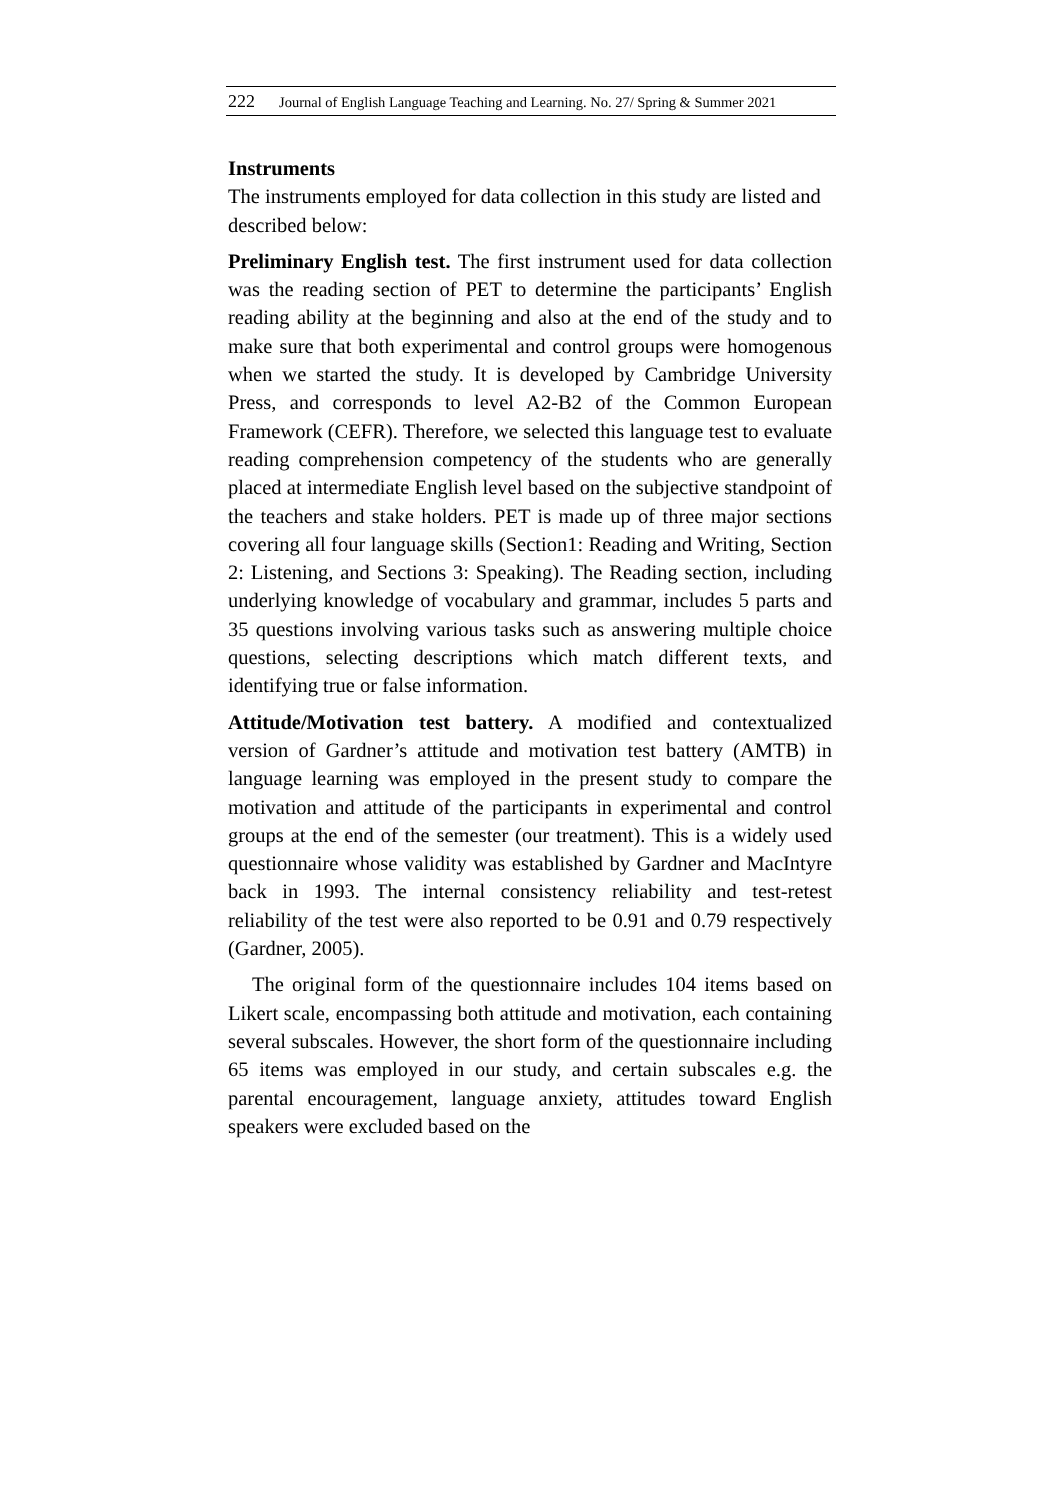222 Journal of English Language Teaching and Learning. No. 27/ Spring & Summer 2021
Instruments
The instruments employed for data collection in this study are listed and described below:
Preliminary English test. The first instrument used for data collection was the reading section of PET to determine the participants’ English reading ability at the beginning and also at the end of the study and to make sure that both experimental and control groups were homogenous when we started the study. It is developed by Cambridge University Press, and corresponds to level A2-B2 of the Common European Framework (CEFR). Therefore, we selected this language test to evaluate reading comprehension competency of the students who are generally placed at intermediate English level based on the subjective standpoint of the teachers and stake holders. PET is made up of three major sections covering all four language skills (Section1: Reading and Writing, Section 2: Listening, and Sections 3: Speaking). The Reading section, including underlying knowledge of vocabulary and grammar, includes 5 parts and 35 questions involving various tasks such as answering multiple choice questions, selecting descriptions which match different texts, and identifying true or false information.
Attitude/Motivation test battery. A modified and contextualized version of Gardner’s attitude and motivation test battery (AMTB) in language learning was employed in the present study to compare the motivation and attitude of the participants in experimental and control groups at the end of the semester (our treatment). This is a widely used questionnaire whose validity was established by Gardner and MacIntyre back in 1993. The internal consistency reliability and test-retest reliability of the test were also reported to be 0.91 and 0.79 respectively (Gardner, 2005).
The original form of the questionnaire includes 104 items based on Likert scale, encompassing both attitude and motivation, each containing several subscales. However, the short form of the questionnaire including 65 items was employed in our study, and certain subscales e.g. the parental encouragement, language anxiety, attitudes toward English speakers were excluded based on the